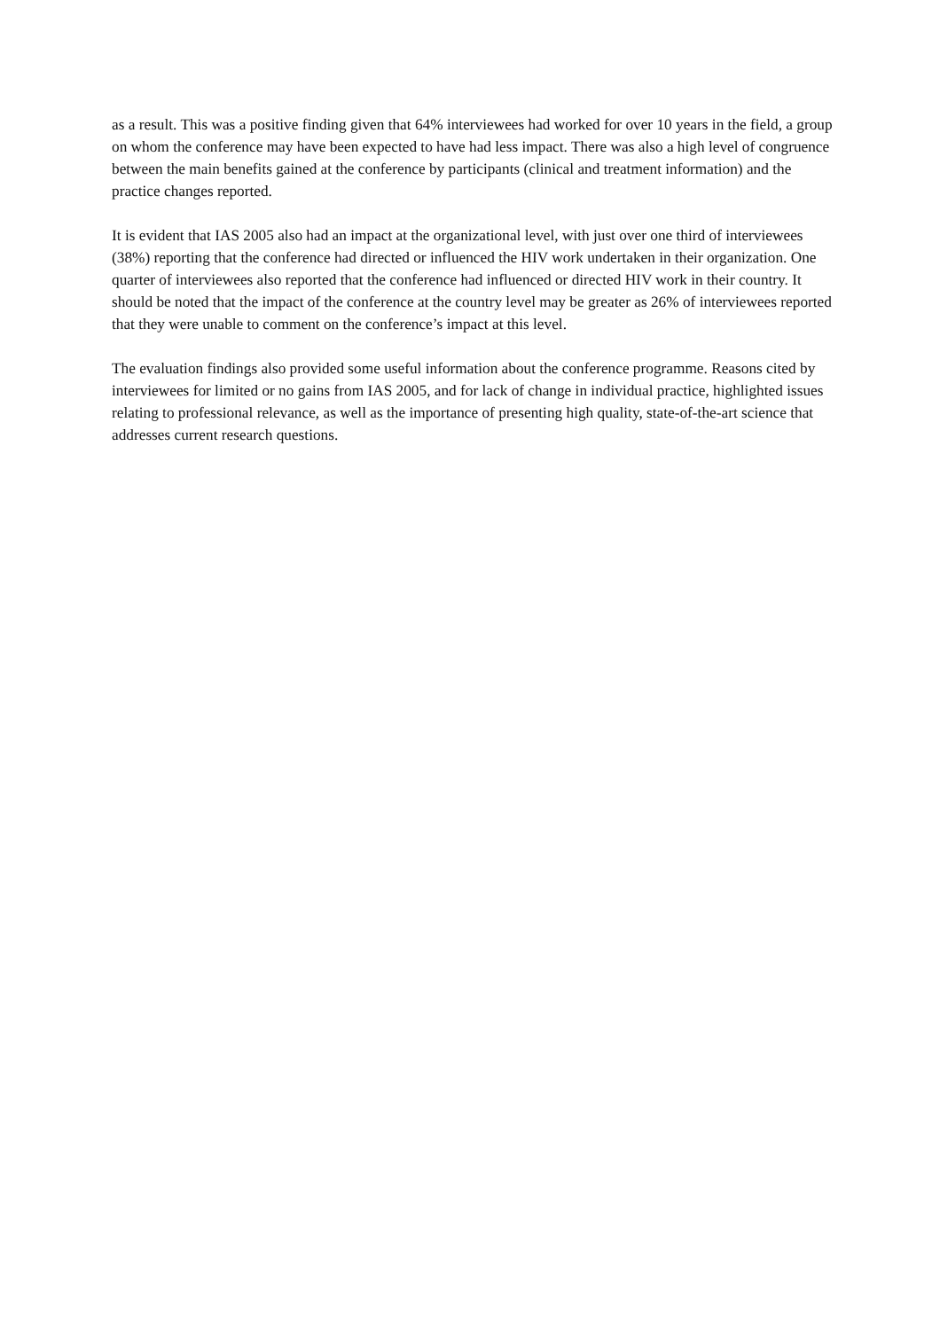as a result. This was a positive finding given that 64% interviewees had worked for over 10 years in the field, a group on whom the conference may have been expected to have had less impact. There was also a high level of congruence between the main benefits gained at the conference by participants (clinical and treatment information) and the practice changes reported.
It is evident that IAS 2005 also had an impact at the organizational level, with just over one third of interviewees (38%) reporting that the conference had directed or influenced the HIV work undertaken in their organization. One quarter of interviewees also reported that the conference had influenced or directed HIV work in their country. It should be noted that the impact of the conference at the country level may be greater as 26% of interviewees reported that they were unable to comment on the conference’s impact at this level.
The evaluation findings also provided some useful information about the conference programme. Reasons cited by interviewees for limited or no gains from IAS 2005, and for lack of change in individual practice, highlighted issues relating to professional relevance, as well as the importance of presenting high quality, state-of-the-art science that addresses current research questions.